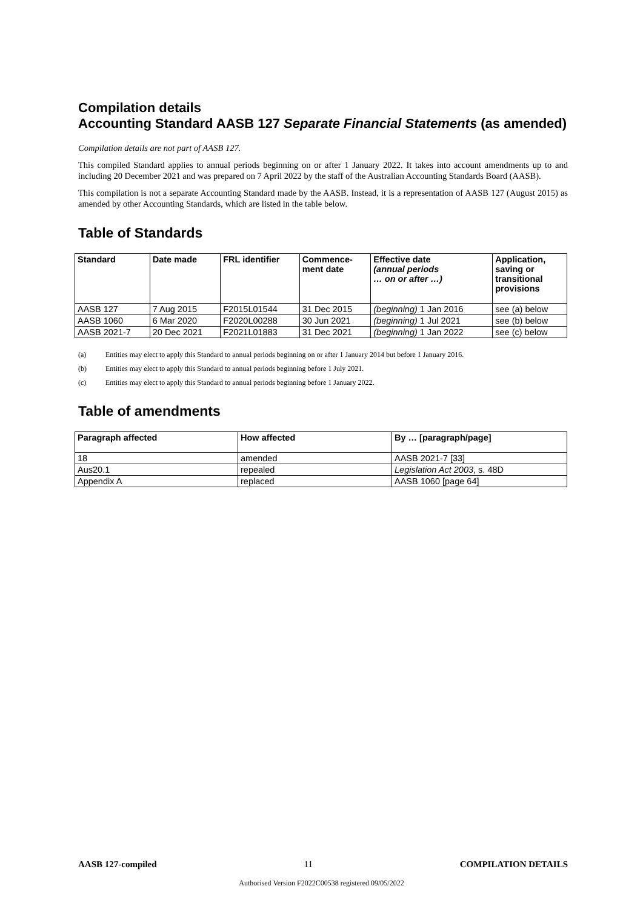Compilation details
Accounting Standard AASB 127 Separate Financial Statements (as amended)
Compilation details are not part of AASB 127.
This compiled Standard applies to annual periods beginning on or after 1 January 2022. It takes into account amendments up to and including 20 December 2021 and was prepared on 7 April 2022 by the staff of the Australian Accounting Standards Board (AASB).
This compilation is not a separate Accounting Standard made by the AASB. Instead, it is a representation of AASB 127 (August 2015) as amended by other Accounting Standards, which are listed in the table below.
Table of Standards
| Standard | Date made | FRL identifier | Commence- ment date | Effective date (annual periods … on or after …) | Application, saving or transitional provisions |
| --- | --- | --- | --- | --- | --- |
| AASB 127 | 7 Aug 2015 | F2015L01544 | 31 Dec 2015 | (beginning) 1 Jan 2016 | see (a) below |
| AASB 1060 | 6 Mar 2020 | F2020L00288 | 30 Jun 2021 | (beginning) 1 Jul 2021 | see (b) below |
| AASB 2021-7 | 20 Dec 2021 | F2021L01883 | 31 Dec 2021 | (beginning) 1 Jan 2022 | see (c) below |
(a) Entities may elect to apply this Standard to annual periods beginning on or after 1 January 2014 but before 1 January 2016.
(b) Entities may elect to apply this Standard to annual periods beginning before 1 July 2021.
(c) Entities may elect to apply this Standard to annual periods beginning before 1 January 2022.
Table of amendments
| Paragraph affected | How affected | By … [paragraph/page] |
| --- | --- | --- |
| 18 | amended | AASB 2021-7 [33] |
| Aus20.1 | repealed | Legislation Act 2003 , s. 48D |
| Appendix A | replaced | AASB 1060 [page 64] |
AASB 127-compiled 11 COMPILATION DETAILS
Authorised Version F2022C00538 registered 09/05/2022